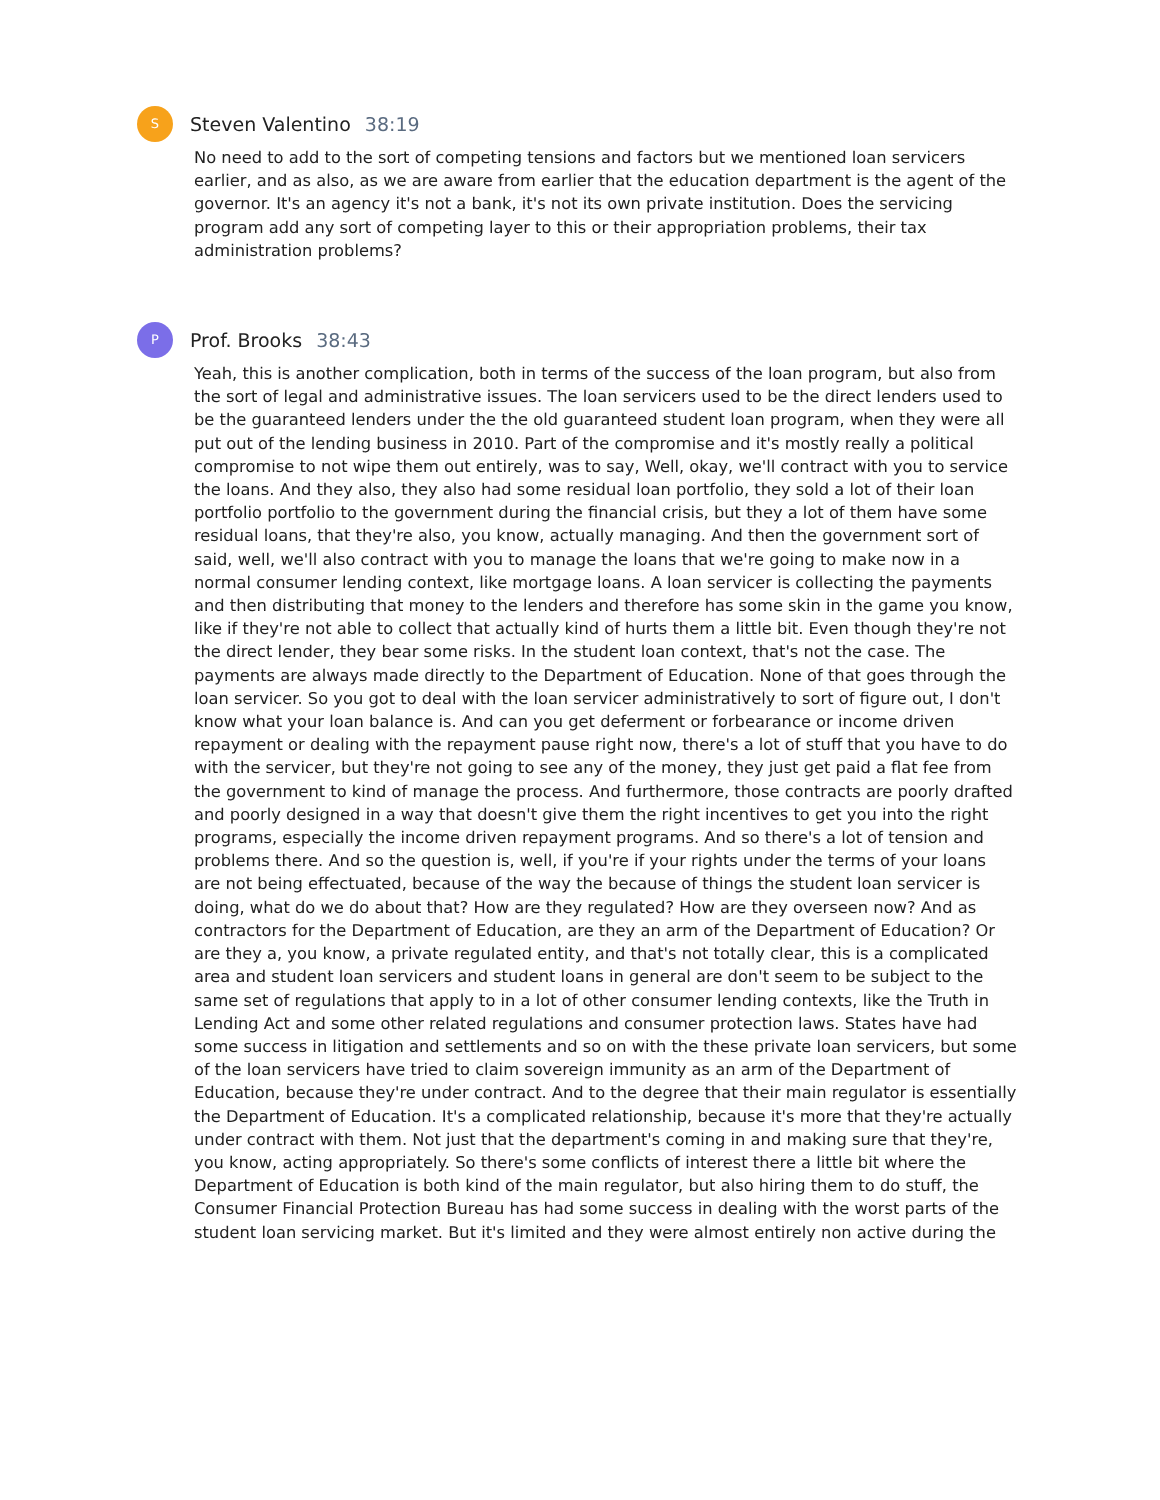S
Steven Valentino 38:19
No need to add to the sort of competing tensions and factors but we mentioned loan servicers earlier, and as also, as we are aware from earlier that the education department is the agent of the governor. It's an agency it's not a bank, it's not its own private institution. Does the servicing program add any sort of competing layer to this or their appropriation problems, their tax administration problems?
P
Prof. Brooks 38:43
Yeah, this is another complication, both in terms of the success of the loan program, but also from the sort of legal and administrative issues. The loan servicers used to be the direct lenders used to be the guaranteed lenders under the the old guaranteed student loan program, when they were all put out of the lending business in 2010. Part of the compromise and it's mostly really a political compromise to not wipe them out entirely, was to say, Well, okay, we'll contract with you to service the loans. And they also, they also had some residual loan portfolio, they sold a lot of their loan portfolio portfolio to the government during the financial crisis, but they a lot of them have some residual loans, that they're also, you know, actually managing. And then the government sort of said, well, we'll also contract with you to manage the loans that we're going to make now in a normal consumer lending context, like mortgage loans. A loan servicer is collecting the payments and then distributing that money to the lenders and therefore has some skin in the game you know, like if they're not able to collect that actually kind of hurts them a little bit. Even though they're not the direct lender, they bear some risks. In the student loan context, that's not the case. The payments are always made directly to the Department of Education. None of that goes through the loan servicer. So you got to deal with the loan servicer administratively to sort of figure out, I don't know what your loan balance is. And can you get deferment or forbearance or income driven repayment or dealing with the repayment pause right now, there's a lot of stuff that you have to do with the servicer, but they're not going to see any of the money, they just get paid a flat fee from the government to kind of manage the process. And furthermore, those contracts are poorly drafted and poorly designed in a way that doesn't give them the right incentives to get you into the right programs, especially the income driven repayment programs. And so there's a lot of tension and problems there. And so the question is, well, if you're if your rights under the terms of your loans are not being effectuated, because of the way the because of things the student loan servicer is doing, what do we do about that? How are they regulated? How are they overseen now? And as contractors for the Department of Education, are they an arm of the Department of Education? Or are they a, you know, a private regulated entity, and that's not totally clear, this is a complicated area and student loan servicers and student loans in general are don't seem to be subject to the same set of regulations that apply to in a lot of other consumer lending contexts, like the Truth in Lending Act and some other related regulations and consumer protection laws. States have had some success in litigation and settlements and so on with the these private loan servicers, but some of the loan servicers have tried to claim sovereign immunity as an arm of the Department of Education, because they're under contract. And to the degree that their main regulator is essentially the Department of Education. It's a complicated relationship, because it's more that they're actually under contract with them. Not just that the department's coming in and making sure that they're, you know, acting appropriately. So there's some conflicts of interest there a little bit where the Department of Education is both kind of the main regulator, but also hiring them to do stuff, the Consumer Financial Protection Bureau has had some success in dealing with the worst parts of the student loan servicing market. But it's limited and they were almost entirely non active during the